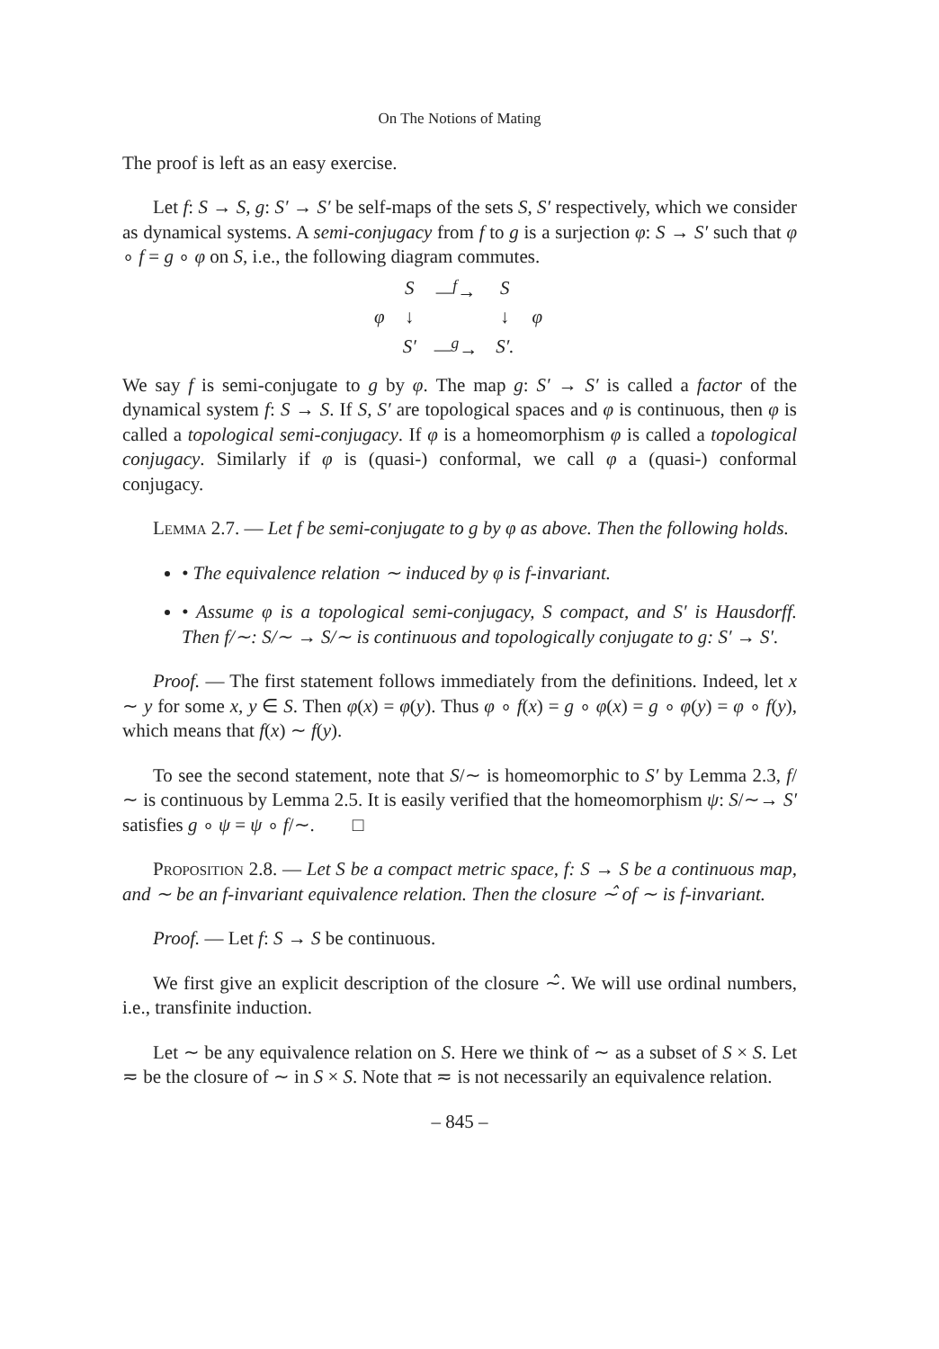On The Notions of Mating
The proof is left as an easy exercise.
Let f: S → S, g: S′ → S′ be self-maps of the sets S, S′ respectively, which we consider as dynamical systems. A semi-conjugacy from f to g is a surjection φ: S → S′ such that φ ∘ f = g ∘ φ on S, i.e., the following diagram commutes.
| | S | —<sup>f</sup>→ | S | |
| φ | ↓ | | ↓ | φ |
| | S′ | —<sup>g</sup>→ | S′. | |
We say f is semi-conjugate to g by φ. The map g: S′ → S′ is called a factor of the dynamical system f: S → S. If S, S′ are topological spaces and φ is continuous, then φ is called a topological semi-conjugacy. If φ is a homeomorphism φ is called a topological conjugacy. Similarly if φ is (quasi-) conformal, we call φ a (quasi-) conformal conjugacy.
Lemma 2.7. — Let f be semi-conjugate to g by φ as above. Then the following holds.
• The equivalence relation ∼ induced by φ is f-invariant.
• Assume φ is a topological semi-conjugacy, S compact, and S′ is Hausdorff. Then f/∼: S/∼ → S/∼ is continuous and topologically conjugate to g: S′ → S′.
Proof. — The first statement follows immediately from the definitions. Indeed, let x ∼ y for some x, y ∈ S. Then φ(x) = φ(y). Thus φ ∘ f(x) = g ∘ φ(x) = g ∘ φ(y) = φ ∘ f(y), which means that f(x) ∼ f(y).
To see the second statement, note that S/∼ is homeomorphic to S′ by Lemma 2.3, f/∼ is continuous by Lemma 2.5. It is easily verified that the homeomorphism ψ: S/∼→ S′ satisfies g ∘ ψ = ψ ∘ f/∼. □
Proposition 2.8. — Let S be a compact metric space, f: S → S be a continuous map, and ∼ be an f-invariant equivalence relation. Then the closure ∼̂ of ∼ is f-invariant.
Proof. — Let f: S → S be continuous.
We first give an explicit description of the closure ∼̂. We will use ordinal numbers, i.e., transfinite induction.
Let ∼ be any equivalence relation on S. Here we think of ∼ as a subset of S × S. Let ≂ be the closure of ∼ in S × S. Note that ≂ is not necessarily an equivalence relation.
– 845 –